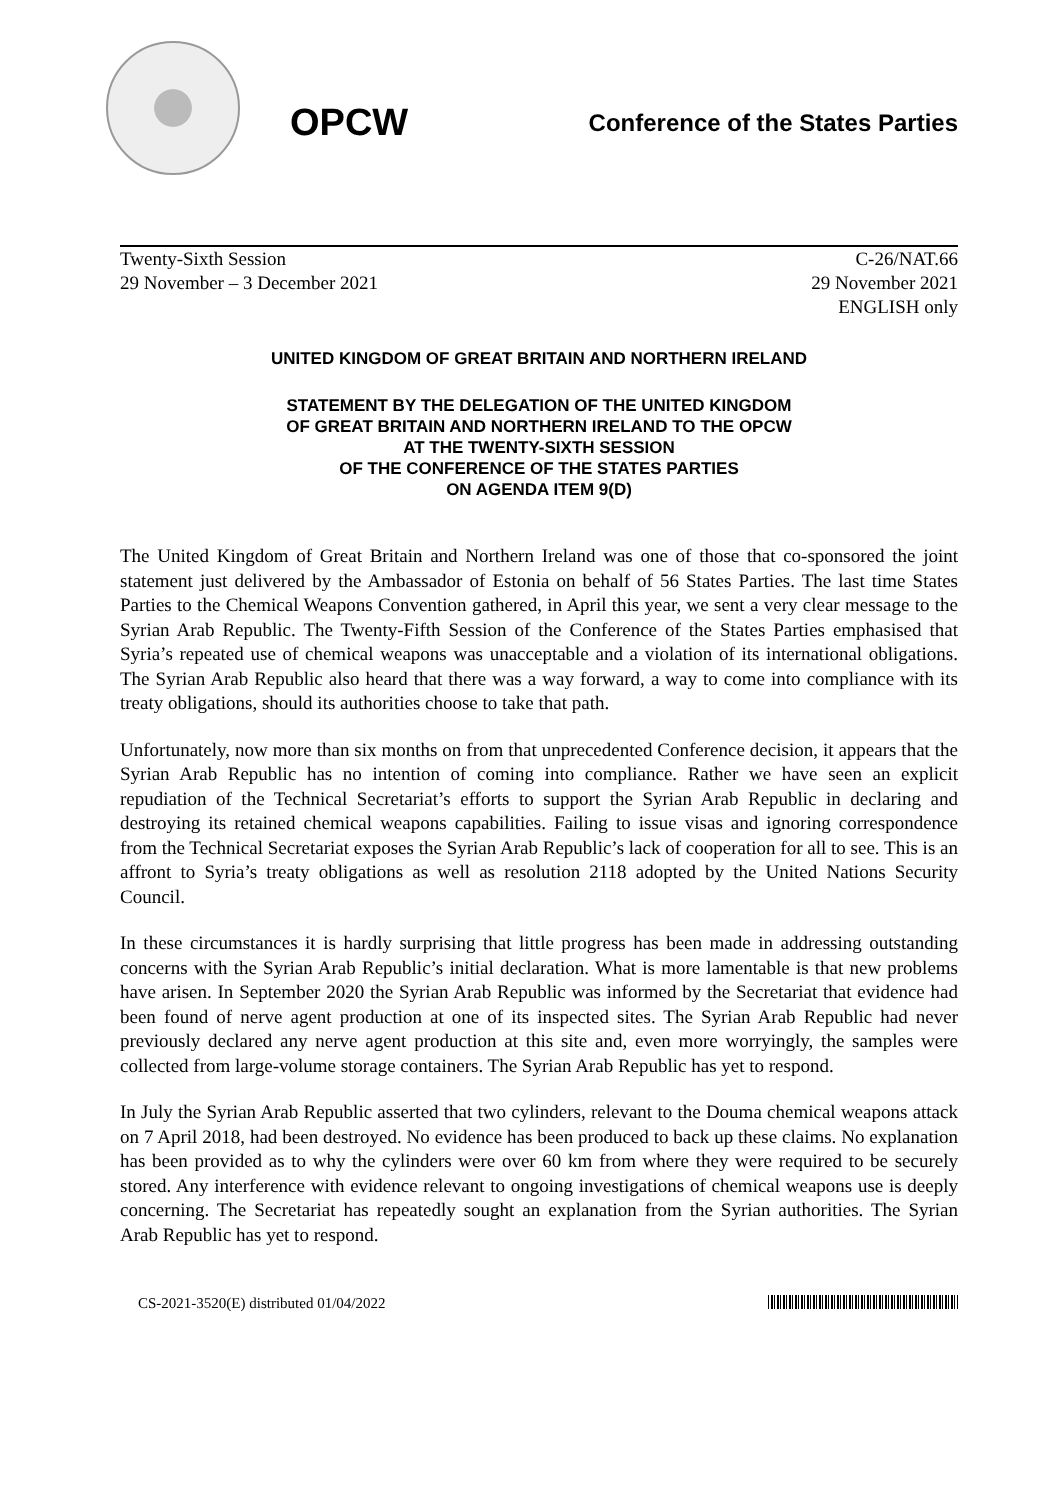OPCW
Conference of the States Parties
Twenty-Sixth Session
29 November – 3 December 2021
C-26/NAT.66
29 November 2021
ENGLISH only
UNITED KINGDOM OF GREAT BRITAIN AND NORTHERN IRELAND
STATEMENT BY THE DELEGATION OF THE UNITED KINGDOM
OF GREAT BRITAIN AND NORTHERN IRELAND TO THE OPCW
AT THE TWENTY-SIXTH SESSION
OF THE CONFERENCE OF THE STATES PARTIES
ON AGENDA ITEM 9(D)
The United Kingdom of Great Britain and Northern Ireland was one of those that co-sponsored the joint statement just delivered by the Ambassador of Estonia on behalf of 56 States Parties. The last time States Parties to the Chemical Weapons Convention gathered, in April this year, we sent a very clear message to the Syrian Arab Republic. The Twenty-Fifth Session of the Conference of the States Parties emphasised that Syria’s repeated use of chemical weapons was unacceptable and a violation of its international obligations. The Syrian Arab Republic also heard that there was a way forward, a way to come into compliance with its treaty obligations, should its authorities choose to take that path.
Unfortunately, now more than six months on from that unprecedented Conference decision, it appears that the Syrian Arab Republic has no intention of coming into compliance. Rather we have seen an explicit repudiation of the Technical Secretariat’s efforts to support the Syrian Arab Republic in declaring and destroying its retained chemical weapons capabilities. Failing to issue visas and ignoring correspondence from the Technical Secretariat exposes the Syrian Arab Republic’s lack of cooperation for all to see. This is an affront to Syria’s treaty obligations as well as resolution 2118 adopted by the United Nations Security Council.
In these circumstances it is hardly surprising that little progress has been made in addressing outstanding concerns with the Syrian Arab Republic’s initial declaration. What is more lamentable is that new problems have arisen. In September 2020 the Syrian Arab Republic was informed by the Secretariat that evidence had been found of nerve agent production at one of its inspected sites. The Syrian Arab Republic had never previously declared any nerve agent production at this site and, even more worryingly, the samples were collected from large-volume storage containers. The Syrian Arab Republic has yet to respond.
In July the Syrian Arab Republic asserted that two cylinders, relevant to the Douma chemical weapons attack on 7 April 2018, had been destroyed. No evidence has been produced to back up these claims. No explanation has been provided as to why the cylinders were over 60 km from where they were required to be securely stored. Any interference with evidence relevant to ongoing investigations of chemical weapons use is deeply concerning. The Secretariat has repeatedly sought an explanation from the Syrian authorities. The Syrian Arab Republic has yet to respond.
CS-2021-3520(E) distributed 01/04/2022